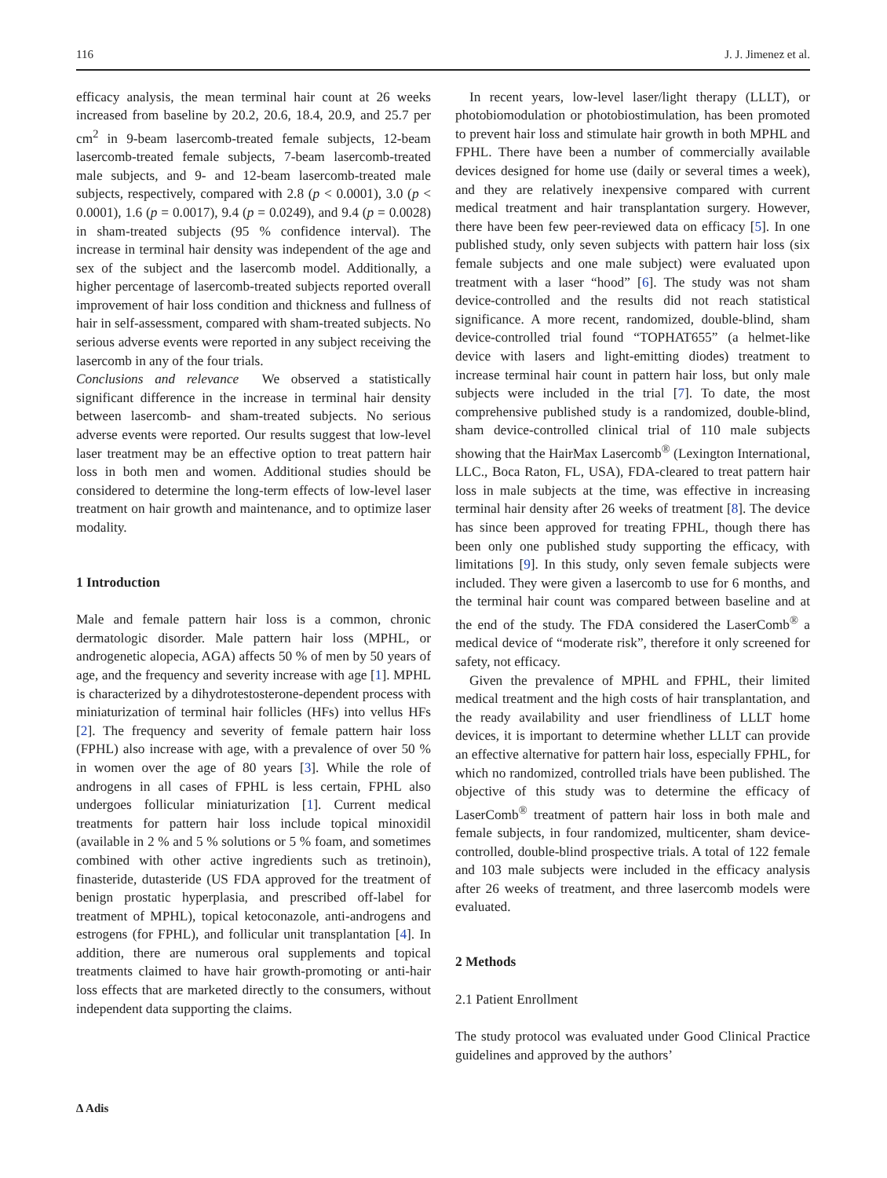116 J. J. Jimenez et al.
efficacy analysis, the mean terminal hair count at 26 weeks increased from baseline by 20.2, 20.6, 18.4, 20.9, and 25.7 per cm<sup>2</sup> in 9-beam lasercomb-treated female subjects, 12-beam lasercomb-treated female subjects, 7-beam lasercomb-treated male subjects, and 9- and 12-beam lasercomb-treated male subjects, respectively, compared with 2.8 (p < 0.0001), 3.0 (p < 0.0001), 1.6 (p = 0.0017), 9.4 (p = 0.0249), and 9.4 (p = 0.0028) in sham-treated subjects (95 % confidence interval). The increase in terminal hair density was independent of the age and sex of the subject and the lasercomb model. Additionally, a higher percentage of lasercomb-treated subjects reported overall improvement of hair loss condition and thickness and fullness of hair in self-assessment, compared with sham-treated subjects. No serious adverse events were reported in any subject receiving the lasercomb in any of the four trials.
Conclusions and relevance We observed a statistically significant difference in the increase in terminal hair density between lasercomb- and sham-treated subjects. No serious adverse events were reported. Our results suggest that low-level laser treatment may be an effective option to treat pattern hair loss in both men and women. Additional studies should be considered to determine the long-term effects of low-level laser treatment on hair growth and maintenance, and to optimize laser modality.
1 Introduction
Male and female pattern hair loss is a common, chronic dermatologic disorder. Male pattern hair loss (MPHL, or androgenetic alopecia, AGA) affects 50 % of men by 50 years of age, and the frequency and severity increase with age [1]. MPHL is characterized by a dihydrotestosterone-dependent process with miniaturization of terminal hair follicles (HFs) into vellus HFs [2]. The frequency and severity of female pattern hair loss (FPHL) also increase with age, with a prevalence of over 50 % in women over the age of 80 years [3]. While the role of androgens in all cases of FPHL is less certain, FPHL also undergoes follicular miniaturization [1]. Current medical treatments for pattern hair loss include topical minoxidil (available in 2 % and 5 % solutions or 5 % foam, and sometimes combined with other active ingredients such as tretinoin), finasteride, dutasteride (US FDA approved for the treatment of benign prostatic hyperplasia, and prescribed off-label for treatment of MPHL), topical ketoconazole, anti-androgens and estrogens (for FPHL), and follicular unit transplantation [4]. In addition, there are numerous oral supplements and topical treatments claimed to have hair growth-promoting or anti-hair loss effects that are marketed directly to the consumers, without independent data supporting the claims.
In recent years, low-level laser/light therapy (LLLT), or photobiomodulation or photobiostimulation, has been promoted to prevent hair loss and stimulate hair growth in both MPHL and FPHL. There have been a number of commercially available devices designed for home use (daily or several times a week), and they are relatively inexpensive compared with current medical treatment and hair transplantation surgery. However, there have been few peer-reviewed data on efficacy [5]. In one published study, only seven subjects with pattern hair loss (six female subjects and one male subject) were evaluated upon treatment with a laser “hood” [6]. The study was not sham device-controlled and the results did not reach statistical significance. A more recent, randomized, double-blind, sham device-controlled trial found “TOPHAT655” (a helmet-like device with lasers and light-emitting diodes) treatment to increase terminal hair count in pattern hair loss, but only male subjects were included in the trial [7]. To date, the most comprehensive published study is a randomized, double-blind, sham device-controlled clinical trial of 110 male subjects showing that the HairMax Lasercomb<sup>®</sup> (Lexington International, LLC., Boca Raton, FL, USA), FDA-cleared to treat pattern hair loss in male subjects at the time, was effective in increasing terminal hair density after 26 weeks of treatment [8]. The device has since been approved for treating FPHL, though there has been only one published study supporting the efficacy, with limitations [9]. In this study, only seven female subjects were included. They were given a lasercomb to use for 6 months, and the terminal hair count was compared between baseline and at the end of the study. The FDA considered the LaserComb<sup>®</sup> a medical device of “moderate risk”, therefore it only screened for safety, not efficacy.
Given the prevalence of MPHL and FPHL, their limited medical treatment and the high costs of hair transplantation, and the ready availability and user friendliness of LLLT home devices, it is important to determine whether LLLT can provide an effective alternative for pattern hair loss, especially FPHL, for which no randomized, controlled trials have been published. The objective of this study was to determine the efficacy of LaserComb<sup>®</sup> treatment of pattern hair loss in both male and female subjects, in four randomized, multicenter, sham device-controlled, double-blind prospective trials. A total of 122 female and 103 male subjects were included in the efficacy analysis after 26 weeks of treatment, and three lasercomb models were evaluated.
2 Methods
2.1 Patient Enrollment
The study protocol was evaluated under Good Clinical Practice guidelines and approved by the authors’
∆ Adis